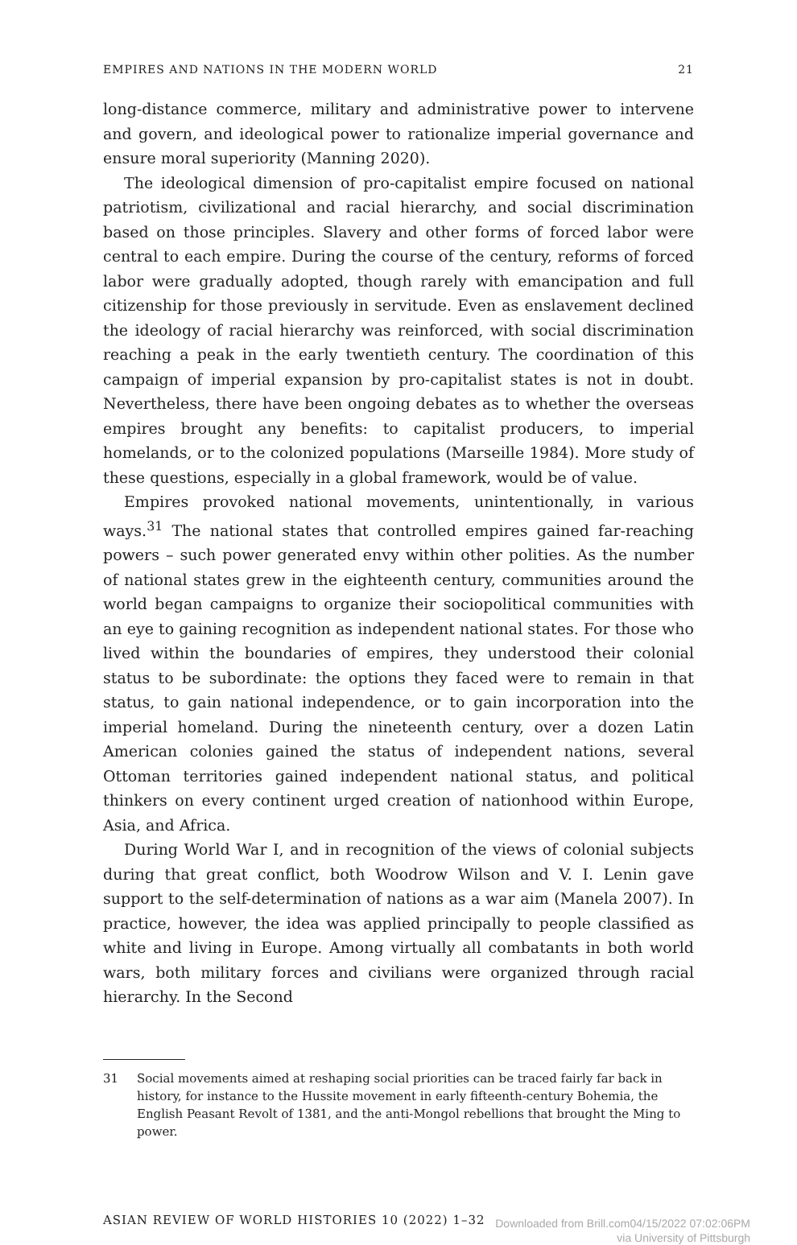EMPIRES AND NATIONS IN THE MODERN WORLD 21
long-distance commerce, military and administrative power to intervene and govern, and ideological power to rationalize imperial governance and ensure moral superiority (Manning 2020).
The ideological dimension of pro-capitalist empire focused on national patriotism, civilizational and racial hierarchy, and social discrimination based on those principles. Slavery and other forms of forced labor were central to each empire. During the course of the century, reforms of forced labor were gradually adopted, though rarely with emancipation and full citizenship for those previously in servitude. Even as enslavement declined the ideology of racial hierarchy was reinforced, with social discrimination reaching a peak in the early twentieth century. The coordination of this campaign of imperial expansion by pro-capitalist states is not in doubt. Nevertheless, there have been ongoing debates as to whether the overseas empires brought any benefits: to capitalist producers, to imperial homelands, or to the colonized populations (Marseille 1984). More study of these questions, especially in a global framework, would be of value.
Empires provoked national movements, unintentionally, in various ways.<sup>31</sup> The national states that controlled empires gained far-reaching powers – such power generated envy within other polities. As the number of national states grew in the eighteenth century, communities around the world began campaigns to organize their sociopolitical communities with an eye to gaining recognition as independent national states. For those who lived within the boundaries of empires, they understood their colonial status to be subordinate: the options they faced were to remain in that status, to gain national independence, or to gain incorporation into the imperial homeland. During the nineteenth century, over a dozen Latin American colonies gained the status of independent nations, several Ottoman territories gained independent national status, and political thinkers on every continent urged creation of nationhood within Europe, Asia, and Africa.
During World War I, and in recognition of the views of colonial subjects during that great conflict, both Woodrow Wilson and V. I. Lenin gave support to the self-determination of nations as a war aim (Manela 2007). In practice, however, the idea was applied principally to people classified as white and living in Europe. Among virtually all combatants in both world wars, both military forces and civilians were organized through racial hierarchy. In the Second
31 Social movements aimed at reshaping social priorities can be traced fairly far back in history, for instance to the Hussite movement in early fifteenth-century Bohemia, the English Peasant Revolt of 1381, and the anti-Mongol rebellions that brought the Ming to power.
ASIAN REVIEW OF WORLD HISTORIES 10 (2022) 1–32 Downloaded from Brill.com04/15/2022 07:02:06PM
via University of Pittsburgh